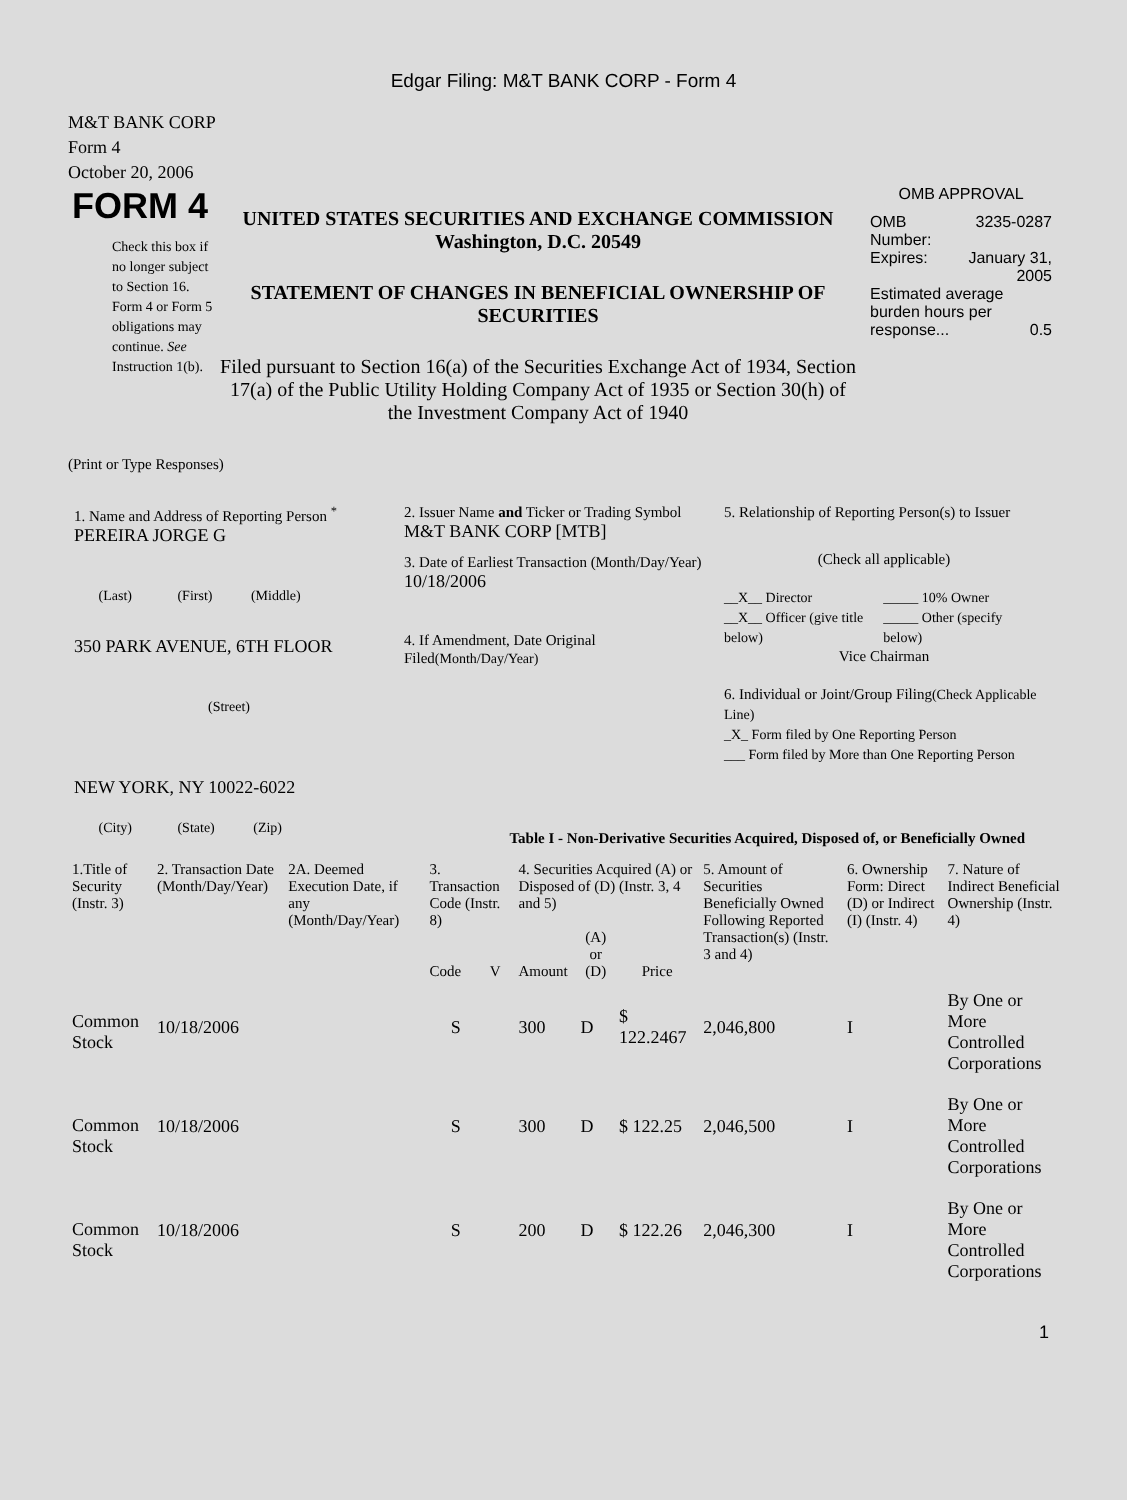Edgar Filing: M&T BANK CORP - Form 4
M&T BANK CORP
Form 4
October 20, 2006
FORM 4
Check this box if no longer subject to Section 16. Form 4 or Form 5 obligations may continue. See Instruction 1(b).
UNITED STATES SECURITIES AND EXCHANGE COMMISSION
Washington, D.C. 20549
STATEMENT OF CHANGES IN BENEFICIAL OWNERSHIP OF SECURITIES
Filed pursuant to Section 16(a) of the Securities Exchange Act of 1934, Section 17(a) of the Public Utility Holding Company Act of 1935 or Section 30(h) of the Investment Company Act of 1940
OMB APPROVAL
| OMB Number: | 3235-0287 |
| Expires: | January 31, 2005 |
| Estimated average burden hours per response... 0.5 | |
(Print or Type Responses)
1. Name and Address of Reporting Person <sup>*</sup>
PEREIRA JORGE G
(Last) (First) (Middle)
350 PARK AVENUE, 6TH FLOOR
(Street)
NEW YORK, NY 10022-6022
(City) (State) (Zip)
2. Issuer Name and Ticker or Trading Symbol
M&T BANK CORP [MTB]
3. Date of Earliest Transaction (Month/Day/Year)
10/18/2006
4. If Amendment, Date Original Filed(Month/Day/Year)
5. Relationship of Reporting Person(s) to Issuer
(Check all applicable)
__X__ Director
__X__ Officer (give title below)
_____ 10% Owner
_____ Other (specify below)
Vice Chairman
6. Individual or Joint/Group Filing(Check Applicable Line)
_X_ Form filed by One Reporting Person
___ Form filed by More than One Reporting Person
Table I - Non-Derivative Securities Acquired, Disposed of, or Beneficially Owned
| 1.Title of Security (Instr. 3) | 2. Transaction Date (Month/Day/Year) | 2A. Deemed Execution Date, if any (Month/Day/Year) | 3. Transaction Code (Instr. 8) | | 4. Securities Acquired (A) or Disposed of (D) (Instr. 3, 4 and 5) | | | 5. Amount of Securities Beneficially Owned Following Reported Transaction(s) (Instr. 3 and 4) | 6. Ownership Form: Direct (D) or Indirect (I) (Instr. 4) | 7. Nature of Indirect Beneficial Ownership (Instr. 4) |
| --- | --- | --- | --- | --- | --- | --- | --- | --- | --- | --- |
| | | | Code | V | Amount | (A) or (D) | Price | | | |
| Common Stock | 10/18/2006 | | S | | 300 | D | $ 122.2467 | 2,046,800 | I | By One or More Controlled Corporations |
| Common Stock | 10/18/2006 | | S | | 300 | D | $ 122.25 | 2,046,500 | I | By One or More Controlled Corporations |
| Common Stock | 10/18/2006 | | S | | 200 | D | $ 122.26 | 2,046,300 | I | By One or More Controlled Corporations |
1